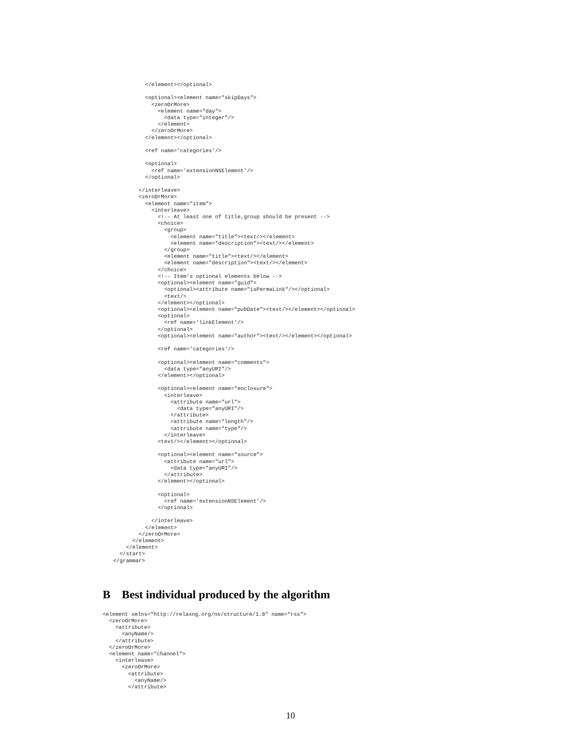</element></optional>

          <optional><element name="skipDays">
            <zeroOrMore>
              <element name="day">
                <data type="integer"/>
              </element>
            </zeroOrMore>
          </element></optional>

          <ref name='categories'/>

          <optional>
            <ref name='extensionNSElement'/>
          </optional>

        </interleave>
        <zeroOrMore>
          <element name="item">
            <interleave>
              <!-- At least one of title,group should be present -->
              <choice>
                <group>
                  <element name="title"><text/></element>
                  <element name="description"><text/></element>
                </group>
                <element name="title"><text/></element>
                <element name="description"><text/></element>
              </choice>
              <!-- Item's optional elements below -->
              <optional><element name="guid">
                <optional><attribute name="isPermaLink"/></optional>
                <text/>
              </element></optional>
              <optional><element name="pubDate"><text/></element></optional>
              <optional>
                <ref name='linkElement'/>
              </optional>
              <optional><element name="author"><text/></element></optional>

              <ref name='categories'/>

              <optional><element name="comments">
                <data type="anyURI"/>
              </element></optional>

              <optional><element name="enclosure">
                <interleave>
                  <attribute name="url">
                    <data type="anyURI"/>
                  </attribute>
                  <attribute name="length"/>
                  <attribute name="type"/>
                </interleave>
              <text/></element></optional>

              <optional><element name="source">
                <attribute name="url">
                  <data type="anyURI"/>
                </attribute>
              </element></optional>

              <optional>
                <ref name='extensionNSElement'/>
              </optional>

            </interleave>
          </element>
        </zeroOrMore>
      </element>
    </element>
  </start>
</grammar>
B Best individual produced by the algorithm
<element xmlns="http://relaxng.org/ns/structure/1.0" name="rss">
  <zeroOrMore>
    <attribute>
      <anyName/>
    </attribute>
  </zeroOrMore>
  <element name="channel">
    <interleave>
      <zeroOrMore>
        <attribute>
          <anyName/>
        </attribute>
10